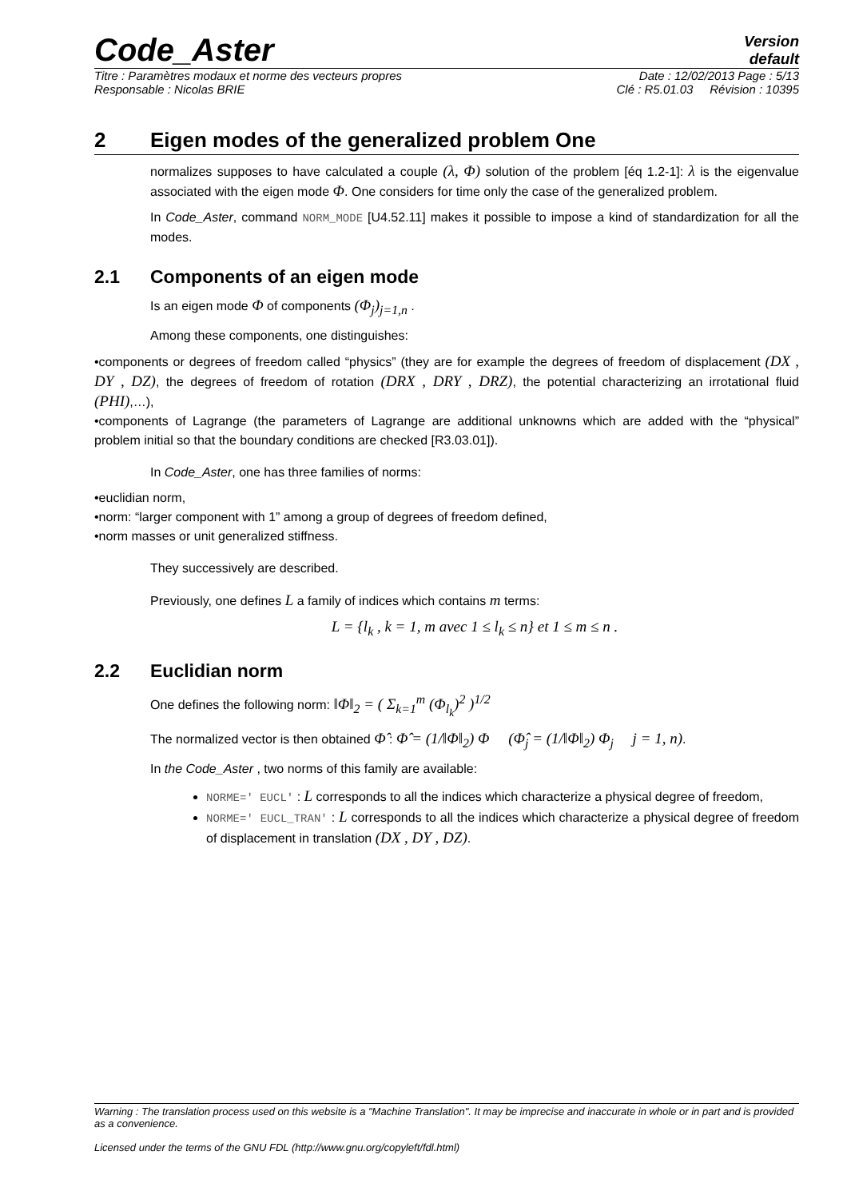Code_Aster
Version
default
Titre : Paramètres modaux et norme des vecteurs propres Date : 12/02/2013 Page : 5/13
Responsable : Nicolas BRIE Clé : R5.01.03 Révision : 10395
2 Eigen modes of the generalized problem One
normalizes supposes to have calculated a couple (λ, Φ) solution of the problem [éq 1.2-1]: λ is the eigenvalue associated with the eigen mode Φ. One considers for time only the case of the generalized problem.
In Code_Aster, command NORM_MODE [U4.52.11] makes it possible to impose a kind of standardization for all the modes.
2.1 Components of an eigen mode
Is an eigen mode Φ of components (Φ<sub>j</sub>)<sub>j=1,n</sub> .
Among these components, one distinguishes:
•components or degrees of freedom called “physics” (they are for example the degrees of freedom of displacement (DX , DY , DZ), the degrees of freedom of rotation (DRX , DRY , DRZ), the potential characterizing an irrotational fluid (PHI),…),
•components of Lagrange (the parameters of Lagrange are additional unknowns which are added with the “physical” problem initial so that the boundary conditions are checked [R3.03.01]).
In Code_Aster, one has three families of norms:
•euclidian norm,
•norm: “larger component with 1” among a group of degrees of freedom defined,
•norm masses or unit generalized stiffness.
They successively are described.
Previously, one defines L a family of indices which contains m terms:
L = {l<sub>k</sub> , k = 1, m avec 1 ≤ l<sub>k</sub> ≤ n} et 1 ≤ m ≤ n .
2.2 Euclidian norm
One defines the following norm: ‖Φ‖<sub>2</sub> = ( Σ<sub>k=1</sub><sup>m</sup> (Φ<sub>l<sub>k</sub></sub>)<sup>2</sup> )<sup>1/2</sup>
The normalized vector is then obtained Φ̂ : Φ̂ = (1/‖Φ‖<sub>2</sub>) Φ (Φ̂<sub>j</sub> = (1/‖Φ‖<sub>2</sub>) Φ<sub>j</sub> j = 1, n).
In the Code_Aster , two norms of this family are available:
NORME=' EUCL' : L corresponds to all the indices which characterize a physical degree of freedom,
NORME=' EUCL_TRAN' : L corresponds to all the indices which characterize a physical degree of freedom of displacement in translation (DX , DY , DZ).
Warning : The translation process used on this website is a "Machine Translation". It may be imprecise and inaccurate in whole or in part and is provided as a convenience.
Licensed under the terms of the GNU FDL (http://www.gnu.org/copyleft/fdl.html)